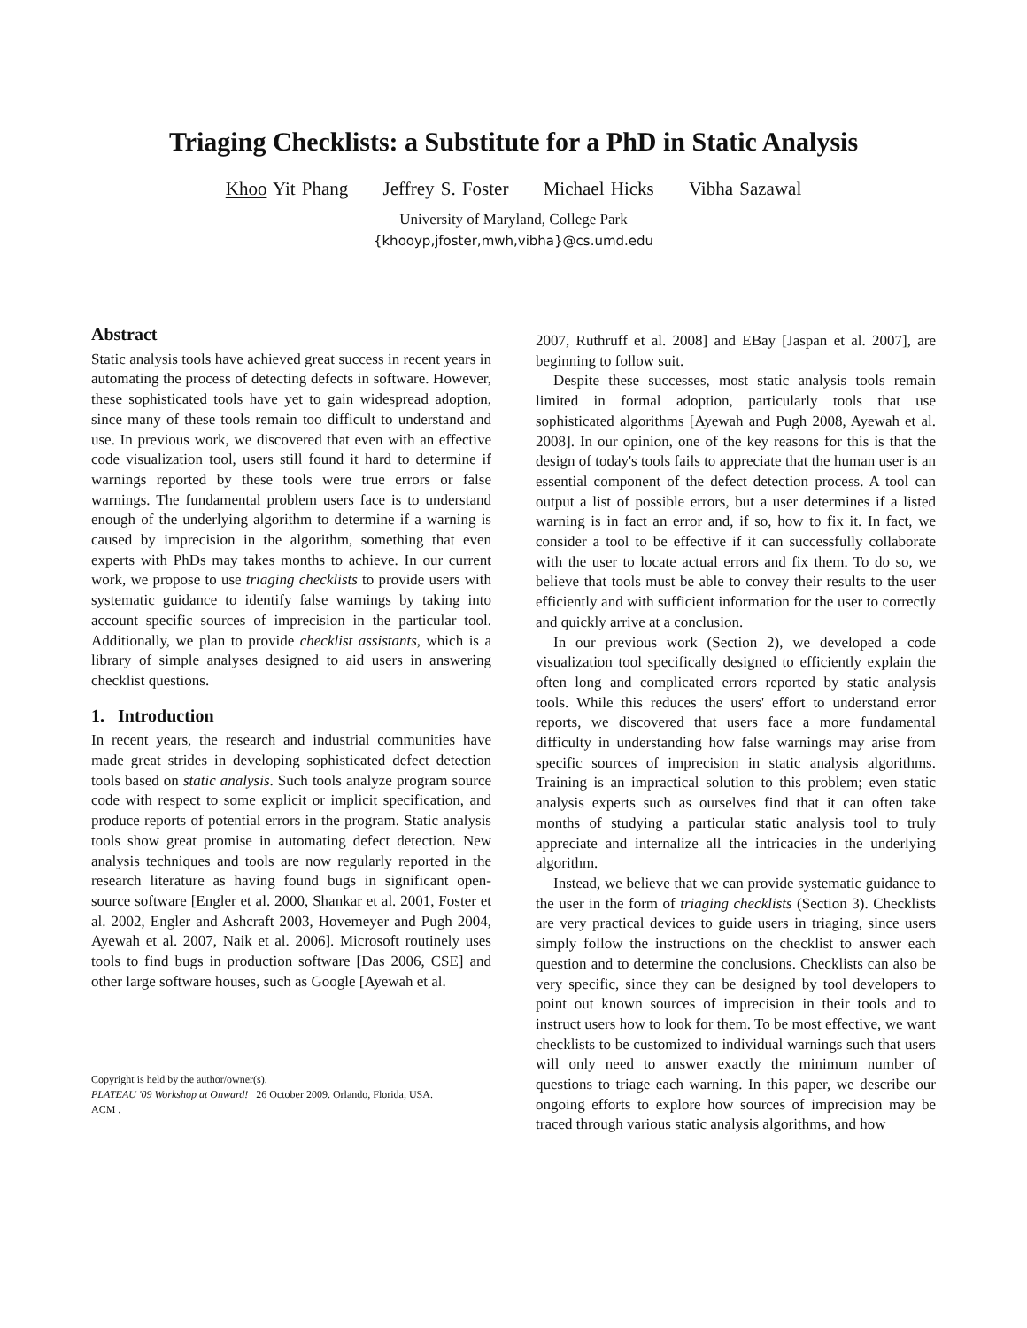Triaging Checklists: a Substitute for a PhD in Static Analysis
Khoo Yit Phang Jeffrey S. Foster Michael Hicks Vibha Sazawal
University of Maryland, College Park
{khooyp,jfoster,mwh,vibha}@cs.umd.edu
Abstract
Static analysis tools have achieved great success in recent years in automating the process of detecting defects in software. However, these sophisticated tools have yet to gain widespread adoption, since many of these tools remain too difficult to understand and use. In previous work, we discovered that even with an effective code visualization tool, users still found it hard to determine if warnings reported by these tools were true errors or false warnings. The fundamental problem users face is to understand enough of the underlying algorithm to determine if a warning is caused by imprecision in the algorithm, something that even experts with PhDs may takes months to achieve. In our current work, we propose to use triaging checklists to provide users with systematic guidance to identify false warnings by taking into account specific sources of imprecision in the particular tool. Additionally, we plan to provide checklist assistants, which is a library of simple analyses designed to aid users in answering checklist questions.
1. Introduction
In recent years, the research and industrial communities have made great strides in developing sophisticated defect detection tools based on static analysis. Such tools analyze program source code with respect to some explicit or implicit specification, and produce reports of potential errors in the program. Static analysis tools show great promise in automating defect detection. New analysis techniques and tools are now regularly reported in the research literature as having found bugs in significant open-source software [Engler et al. 2000, Shankar et al. 2001, Foster et al. 2002, Engler and Ashcraft 2003, Hovemeyer and Pugh 2004, Ayewah et al. 2007, Naik et al. 2006]. Microsoft routinely uses tools to find bugs in production software [Das 2006, CSE] and other large software houses, such as Google [Ayewah et al.
Copyright is held by the author/owner(s).
PLATEAU '09 Workshop at Onward! 26 October 2009. Orlando, Florida, USA.
ACM .
2007, Ruthruff et al. 2008] and EBay [Jaspan et al. 2007], are beginning to follow suit.
Despite these successes, most static analysis tools remain limited in formal adoption, particularly tools that use sophisticated algorithms [Ayewah and Pugh 2008, Ayewah et al. 2008]. In our opinion, one of the key reasons for this is that the design of today's tools fails to appreciate that the human user is an essential component of the defect detection process. A tool can output a list of possible errors, but a user determines if a listed warning is in fact an error and, if so, how to fix it. In fact, we consider a tool to be effective if it can successfully collaborate with the user to locate actual errors and fix them. To do so, we believe that tools must be able to convey their results to the user efficiently and with sufficient information for the user to correctly and quickly arrive at a conclusion.
In our previous work (Section 2), we developed a code visualization tool specifically designed to efficiently explain the often long and complicated errors reported by static analysis tools. While this reduces the users' effort to understand error reports, we discovered that users face a more fundamental difficulty in understanding how false warnings may arise from specific sources of imprecision in static analysis algorithms. Training is an impractical solution to this problem; even static analysis experts such as ourselves find that it can often take months of studying a particular static analysis tool to truly appreciate and internalize all the intricacies in the underlying algorithm.
Instead, we believe that we can provide systematic guidance to the user in the form of triaging checklists (Section 3). Checklists are very practical devices to guide users in triaging, since users simply follow the instructions on the checklist to answer each question and to determine the conclusions. Checklists can also be very specific, since they can be designed by tool developers to point out known sources of imprecision in their tools and to instruct users how to look for them. To be most effective, we want checklists to be customized to individual warnings such that users will only need to answer exactly the minimum number of questions to triage each warning. In this paper, we describe our ongoing efforts to explore how sources of imprecision may be traced through various static analysis algorithms, and how